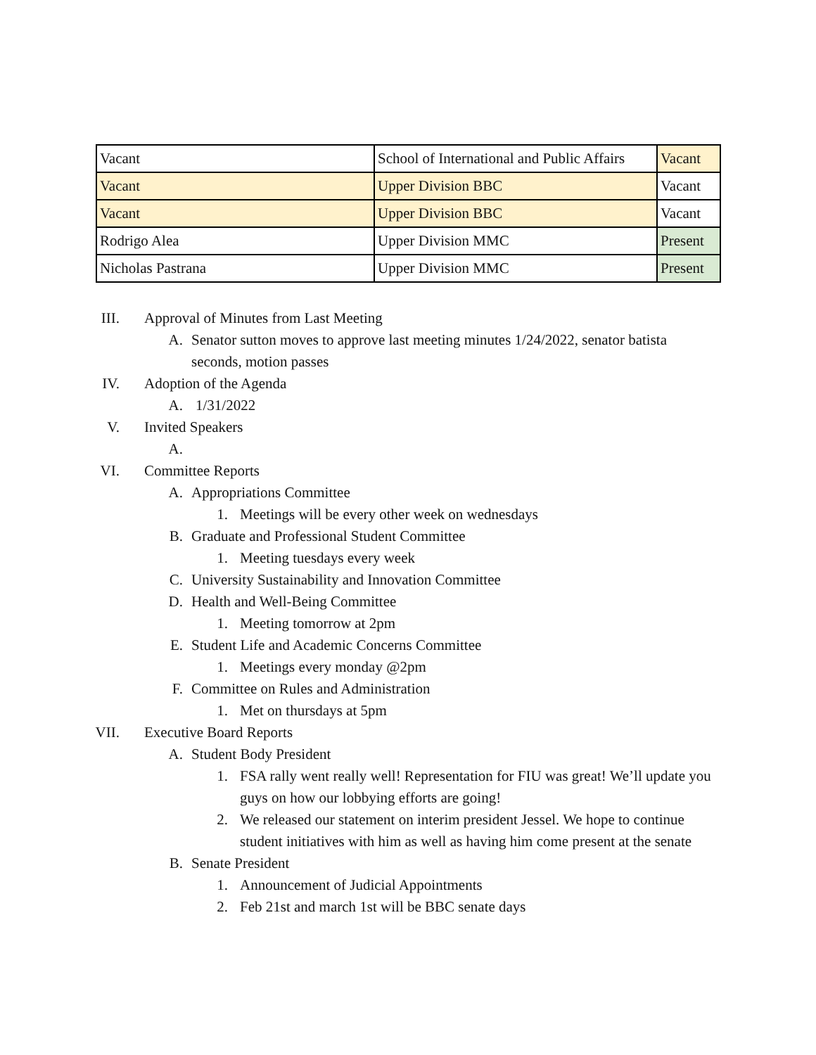| Vacant | School of International and Public Affairs | Vacant |
| Vacant | Upper Division BBC | Vacant |
| Vacant | Upper Division BBC | Vacant |
| Rodrigo Alea | Upper Division MMC | Present |
| Nicholas Pastrana | Upper Division MMC | Present |
III. Approval of Minutes from Last Meeting
A. Senator sutton moves to approve last meeting minutes 1/24/2022, senator batista seconds, motion passes
IV. Adoption of the Agenda
A. 1/31/2022
V. Invited Speakers
A.
VI. Committee Reports
A. Appropriations Committee
1. Meetings will be every other week on wednesdays
B. Graduate and Professional Student Committee
1. Meeting tuesdays every week
C. University Sustainability and Innovation Committee
D. Health and Well-Being Committee
1. Meeting tomorrow at 2pm
E. Student Life and Academic Concerns Committee
1. Meetings every monday @2pm
F. Committee on Rules and Administration
1. Met on thursdays at 5pm
VII. Executive Board Reports
A. Student Body President
1. FSA rally went really well! Representation for FIU was great! We’ll update you guys on how our lobbying efforts are going!
2. We released our statement on interim president Jessel. We hope to continue student initiatives with him as well as having him come present at the senate
B. Senate President
1. Announcement of Judicial Appointments
2. Feb 21st and march 1st will be BBC senate days